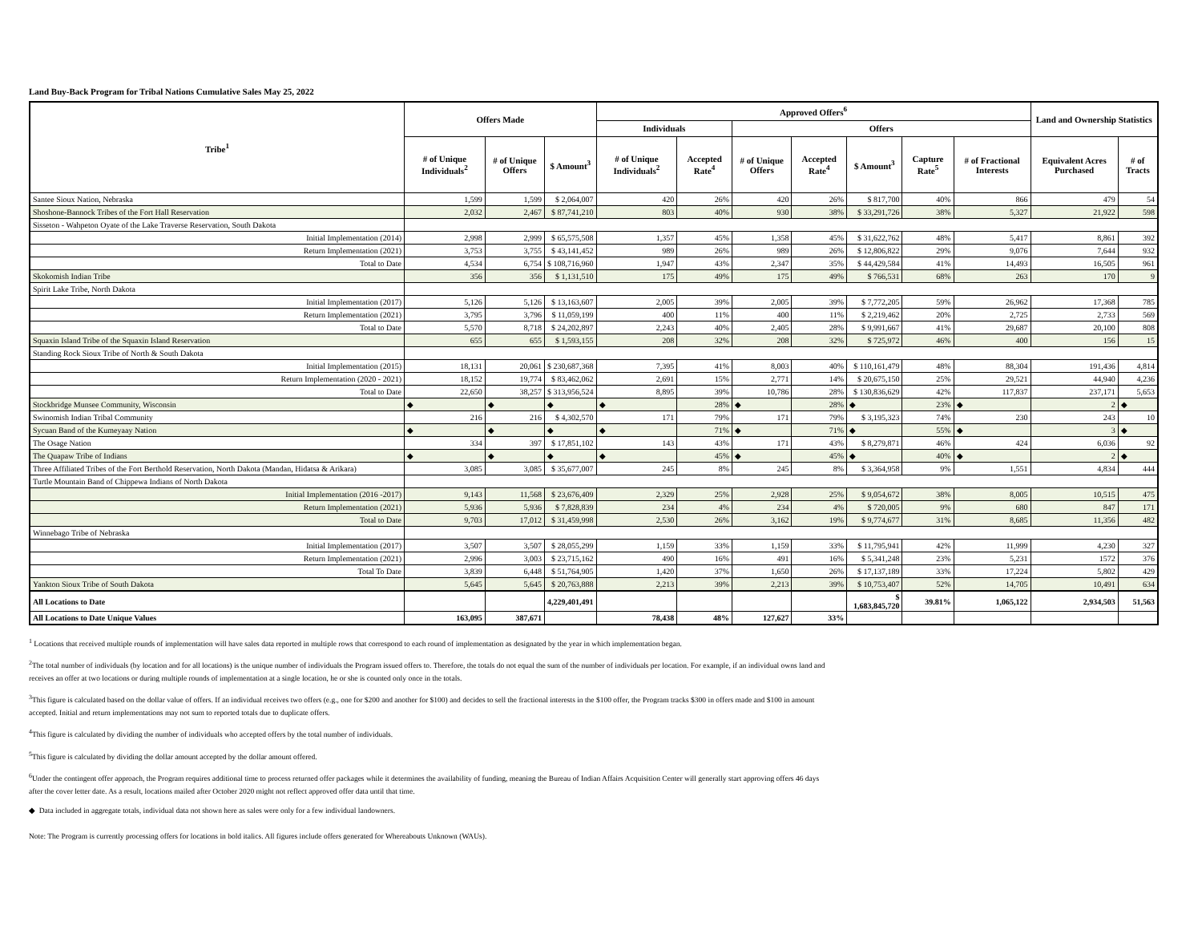Land Buy-Back Program for Tribal Nations Cumulative Sales May 25, 2022
| Tribe<sup>1</sup> | Offers Made | | | Approved Offers<sup>6</sup> | | | | | | | Land and Ownership Statistics | |
| --- | --- | --- | --- | --- | --- | --- | --- | --- | --- | --- | --- | --- |
| | | | | Individuals | | Offers | | | | | | |
| | # of Unique Individuals<sup>2</sup> | # of Unique Offers | $ Amount<sup>3</sup> | # of Unique Individuals<sup>2</sup> | Accepted Rate<sup>4</sup> | # of Unique Offers | Accepted Rate<sup>4</sup> | $ Amount<sup>3</sup> | Capture Rate<sup>5</sup> | # of Fractional Interests | Equivalent Acres Purchased | # of Tracts |
| Santee Sioux Nation, Nebraska | 1,599 | 1,599 | $ 2,064,007 | 420 | 26% | 420 | 26% | $ 817,700 | 40% | 866 | 479 | 54 |
| Shoshone-Bannock Tribes of the Fort Hall Reservation | 2,032 | 2,467 | $ 87,741,210 | 803 | 40% | 930 | 38% | $ 33,291,726 | 38% | 5,327 | 21,922 | 598 |
| Sisseton - Wahpeton Oyate of the Lake Traverse Reservation, South Dakota | | | | | | | | | | | | |
| Initial Implementation (2014) | 2,998 | 2,999 | $ 65,575,508 | 1,357 | 45% | 1,358 | 45% | $ 31,622,762 | 48% | 5,417 | 8,861 | 392 |
| Return Implementation (2021) | 3,753 | 3,755 | $ 43,141,452 | 989 | 26% | 989 | 26% | $ 12,806,822 | 29% | 9,076 | 7,644 | 932 |
| Total to Date | 4,534 | 6,754 | $ 108,716,960 | 1,947 | 43% | 2,347 | 35% | $ 44,429,584 | 41% | 14,493 | 16,505 | 961 |
| Skokomish Indian Tribe | 356 | 356 | $ 1,131,510 | 175 | 49% | 175 | 49% | $ 766,531 | 68% | 263 | 170 | 9 |
| Spirit Lake Tribe, North Dakota | | | | | | | | | | | | |
| Initial Implementation (2017) | 5,126 | 5,126 | $ 13,163,607 | 2,005 | 39% | 2,005 | 39% | $ 7,772,205 | 59% | 26,962 | 17,368 | 785 |
| Return Implementation (2021) | 3,795 | 3,796 | $ 11,059,199 | 400 | 11% | 400 | 11% | $ 2,219,462 | 20% | 2,725 | 2,733 | 569 |
| Total to Date | 5,570 | 8,718 | $ 24,202,897 | 2,243 | 40% | 2,405 | 28% | $ 9,991,667 | 41% | 29,687 | 20,100 | 808 |
| Squaxin Island Tribe of the Squaxin Island Reservation | 655 | 655 | $ 1,593,155 | 208 | 32% | 208 | 32% | $ 725,972 | 46% | 400 | 156 | 15 |
| Standing Rock Sioux Tribe of North & South Dakota | | | | | | | | | | | | |
| Initial Implementation (2015) | 18,131 | 20,061 | $ 230,687,368 | 7,395 | 41% | 8,003 | 40% | $ 110,161,479 | 48% | 88,304 | 191,436 | 4,814 |
| Return Implementation (2020 - 2021) | 18,152 | 19,774 | $ 83,462,062 | 2,691 | 15% | 2,771 | 14% | $ 20,675,150 | 25% | 29,521 | 44,940 | 4,236 |
| Total to Date | 22,650 | 38,257 | $ 313,956,524 | 8,895 | 39% | 10,786 | 28% | $ 130,836,629 | 42% | 117,837 | 237,171 | 5,653 |
| Stockbridge Munsee Community, Wisconsin | ◆ | ◆ | ◆ | ◆ | 28% | ◆ | 28% | ◆ | 23% | ◆ | 2 | ◆ |
| Swinomish Indian Tribal Community | 216 | 216 | $ 4,302,570 | 171 | 79% | 171 | 79% | $ 3,195,323 | 74% | 230 | 243 | 10 |
| Sycuan Band of the Kumeyaay Nation | ◆ | ◆ | ◆ | ◆ | 71% | ◆ | 71% | ◆ | 55% | ◆ | 3 | ◆ |
| The Osage Nation | 334 | 397 | $ 17,851,102 | 143 | 43% | 171 | 43% | $ 8,279,871 | 46% | 424 | 6,036 | 92 |
| The Quapaw Tribe of Indians | ◆ | ◆ | ◆ | ◆ | 45% | ◆ | 45% | ◆ | 40% | ◆ | 2 | ◆ |
| Three Affiliated Tribes of the Fort Berthold Reservation, North Dakota (Mandan, Hidatsa & Arikara) | 3,085 | 3,085 | $ 35,677,007 | 245 | 8% | 245 | 8% | $ 3,364,958 | 9% | 1,551 | 4,834 | 444 |
| Turtle Mountain Band of Chippewa Indians of North Dakota | | | | | | | | | | | | |
| Initial Implementation (2016 -2017) | 9,143 | 11,568 | $ 23,676,409 | 2,329 | 25% | 2,928 | 25% | $ 9,054,672 | 38% | 8,005 | 10,515 | 475 |
| Return Implementation (2021) | 5,936 | 5,936 | $ 7,828,839 | 234 | 4% | 234 | 4% | $ 720,005 | 9% | 680 | 847 | 171 |
| Total to Date | 9,703 | 17,012 | $ 31,459,998 | 2,530 | 26% | 3,162 | 19% | $ 9,774,677 | 31% | 8,685 | 11,356 | 482 |
| Winnebago Tribe of Nebraska | | | | | | | | | | | | |
| Initial Implementation (2017) | 3,507 | 3,507 | $ 28,055,299 | 1,159 | 33% | 1,159 | 33% | $ 11,795,941 | 42% | 11,999 | 4,230 | 327 |
| Return Implementation (2021) | 2,996 | 3,003 | $ 23,715,162 | 490 | 16% | 491 | 16% | $ 5,341,248 | 23% | 5,231 | 1572 | 376 |
| Total To Date | 3,839 | 6,448 | $ 51,764,905 | 1,420 | 37% | 1,650 | 26% | $ 17,137,189 | 33% | 17,224 | 5,802 | 429 |
| Yankton Sioux Tribe of South Dakota | 5,645 | 5,645 | $ 20,763,888 | 2,213 | 39% | 2,213 | 39% | $ 10,753,407 | 52% | 14,705 | 10,491 | 634 |
| All Locations to Date | | | 4,229,401,491 | | | | | $ 1,683,845,720 | 39.81% | 1,065,122 | 2,934,503 | 51,563 |
| All Locations to Date Unique Values | 163,095 | 387,671 | | 78,438 | 48% | 127,627 | 33% | | | | | |
<sup>1</sup> Locations that received multiple rounds of implementation will have sales data reported in multiple rows that correspond to each round of implementation as designated by the year in which implementation began.
<sup>2</sup> The total number of individuals (by location and for all locations) is the unique number of individuals the Program issued offers to. Therefore, the totals do not equal the sum of the number of individuals per location. For example, if an individual owns land and receives an offer at two locations or during multiple rounds of implementation at a single location, he or she is counted only once in the totals.
<sup>3</sup> This figure is calculated based on the dollar value of offers. If an individual receives two offers (e.g., one for $200 and another for $100) and decides to sell the fractional interests in the $100 offer, the Program tracks $300 in offers made and $100 in amount accepted. Initial and return implementations may not sum to reported totals due to duplicate offers.
<sup>4</sup> This figure is calculated by dividing the number of individuals who accepted offers by the total number of individuals.
<sup>5</sup> This figure is calculated by dividing the dollar amount accepted by the dollar amount offered.
<sup>6</sup> Under the contingent offer approach, the Program requires additional time to process returned offer packages while it determines the availability of funding, meaning the Bureau of Indian Affairs Acquisition Center will generally start approving offers 46 days after the cover letter date. As a result, locations mailed after October 2020 might not reflect approved offer data until that time.
◆ Data included in aggregate totals, individual data not shown here as sales were only for a few individual landowners.
Note: The Program is currently processing offers for locations in bold italics. All figures include offers generated for Whereabouts Unknown (WAUs).